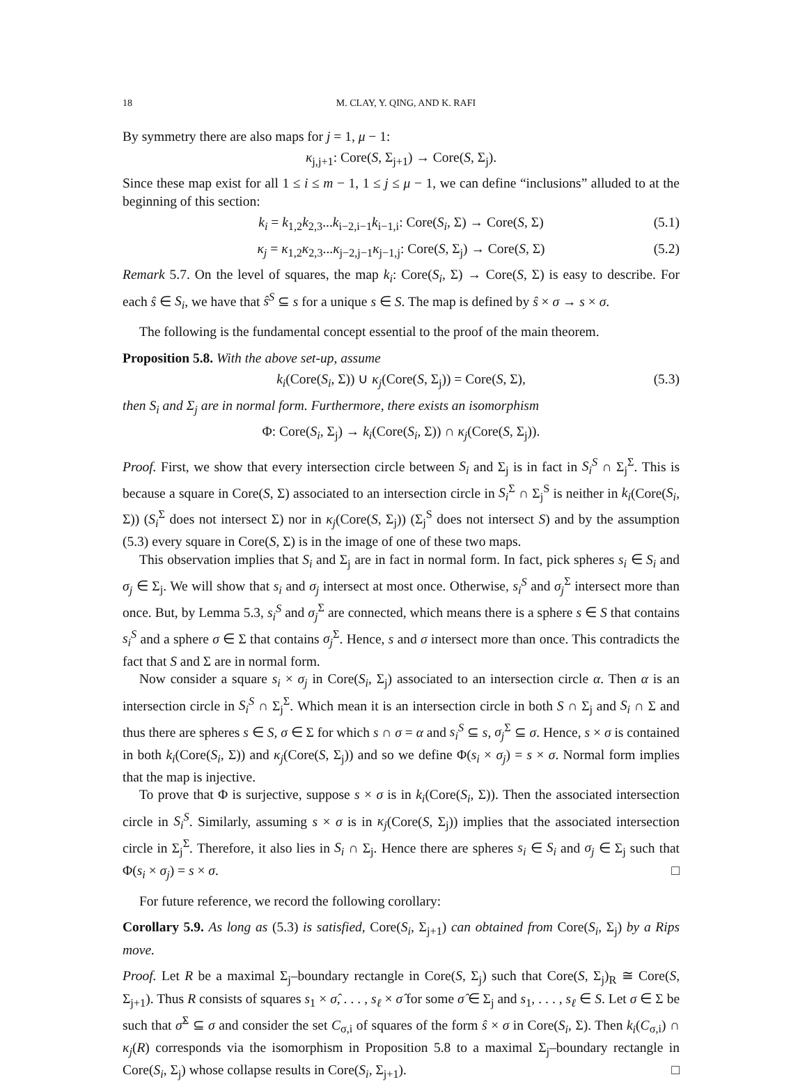18 M. CLAY, Y. QING, AND K. RAFI
By symmetry there are also maps for j = 1, μ − 1:
κ<sub>j,j+1</sub>: Core(S, Σ<sub>j+1</sub>) → Core(S, Σ<sub>j</sub>).
Since these map exist for all 1 ≤ i ≤ m − 1, 1 ≤ j ≤ μ − 1, we can define “inclusions” alluded to at the beginning of this section:
k<sub>i</sub> = k<sub>1,2</sub>k<sub>2,3</sub>...k<sub>i−2,i−1</sub>k<sub>i−1,i</sub>: Core(S<sub>i</sub>, Σ) → Core(S, Σ) (5.1)
κ<sub>j</sub> = κ<sub>1,2</sub>κ<sub>2,3</sub>...κ<sub>j−2,j−1</sub>κ<sub>j−1,j</sub>: Core(S, Σ<sub>j</sub>) → Core(S, Σ) (5.2)
Remark 5.7. On the level of squares, the map k<sub>i</sub>: Core(S<sub>i</sub>, Σ) → Core(S, Σ) is easy to describe. For each ŝ ∈ S<sub>i</sub>, we have that ŝ<sup>S</sup> ⊆ s for a unique s ∈ S. The map is defined by ŝ × σ → s × σ.
The following is the fundamental concept essential to the proof of the main theorem.
Proposition 5.8. With the above set-up, assume
k<sub>i</sub>(Core(S<sub>i</sub>, Σ)) ∪ κ<sub>j</sub>(Core(S, Σ<sub>j</sub>)) = Core(S, Σ), (5.3)
then S<sub>i</sub> and Σ<sub>j</sub> are in normal form. Furthermore, there exists an isomorphism
Φ: Core(S<sub>i</sub>, Σ<sub>j</sub>) → k<sub>i</sub>(Core(S<sub>i</sub>, Σ)) ∩ κ<sub>j</sub>(Core(S, Σ<sub>j</sub>)).
Proof. First, we show that every intersection circle between S<sub>i</sub> and Σ<sub>j</sub> is in fact in S<sub>i</sub><sup>S</sup> ∩ Σ<sub>j</sub><sup>Σ</sup>. This is because a square in Core(S, Σ) associated to an intersection circle in S<sub>i</sub><sup>Σ</sup> ∩ Σ<sub>j</sub><sup>S</sup> is neither in k<sub>i</sub>(Core(S<sub>i</sub>, Σ)) (S<sub>i</sub><sup>Σ</sup> does not intersect Σ) nor in κ<sub>j</sub>(Core(S, Σ<sub>j</sub>)) (Σ<sub>j</sub><sup>S</sup> does not intersect S) and by the assumption (5.3) every square in Core(S, Σ) is in the image of one of these two maps.
This observation implies that S<sub>i</sub> and Σ<sub>j</sub> are in fact in normal form. In fact, pick spheres s<sub>i</sub> ∈ S<sub>i</sub> and σ<sub>j</sub> ∈ Σ<sub>j</sub>. We will show that s<sub>i</sub> and σ<sub>j</sub> intersect at most once. Otherwise, s<sub>i</sub><sup>S</sup> and σ<sub>j</sub><sup>Σ</sup> intersect more than once. But, by Lemma 5.3, s<sub>i</sub><sup>S</sup> and σ<sub>j</sub><sup>Σ</sup> are connected, which means there is a sphere s ∈ S that contains s<sub>i</sub><sup>S</sup> and a sphere σ ∈ Σ that contains σ<sub>j</sub><sup>Σ</sup>. Hence, s and σ intersect more than once. This contradicts the fact that S and Σ are in normal form.
Now consider a square s<sub>i</sub> × σ<sub>j</sub> in Core(S<sub>i</sub>, Σ<sub>j</sub>) associated to an intersection circle α. Then α is an intersection circle in S<sub>i</sub><sup>S</sup> ∩ Σ<sub>j</sub><sup>Σ</sup>. Which mean it is an intersection circle in both S ∩ Σ<sub>j</sub> and S<sub>i</sub> ∩ Σ and thus there are spheres s ∈ S, σ ∈ Σ for which s ∩ σ = α and s<sub>i</sub><sup>S</sup> ⊆ s, σ<sub>j</sub><sup>Σ</sup> ⊆ σ. Hence, s × σ is contained in both k<sub>i</sub>(Core(S<sub>i</sub>, Σ)) and κ<sub>j</sub>(Core(S, Σ<sub>j</sub>)) and so we define Φ(s<sub>i</sub> × σ<sub>j</sub>) = s × σ. Normal form implies that the map is injective.
To prove that Φ is surjective, suppose s × σ is in k<sub>i</sub>(Core(S<sub>i</sub>, Σ)). Then the associated intersection circle in S<sub>i</sub><sup>S</sup>. Similarly, assuming s × σ is in κ<sub>j</sub>(Core(S, Σ<sub>j</sub>)) implies that the associated intersection circle in Σ<sub>j</sub><sup>Σ</sup>. Therefore, it also lies in S<sub>i</sub> ∩ Σ<sub>j</sub>. Hence there are spheres s<sub>i</sub> ∈ S<sub>i</sub> and σ<sub>j</sub> ∈ Σ<sub>j</sub> such that Φ(s<sub>i</sub> × σ<sub>j</sub>) = s × σ. □
For future reference, we record the following corollary:
Corollary 5.9. As long as (5.3) is satisfied, Core(S<sub>i</sub>, Σ<sub>j+1</sub>) can obtained from Core(S<sub>i</sub>, Σ<sub>j</sub>) by a Rips move.
Proof. Let R be a maximal Σ<sub>j</sub>–boundary rectangle in Core(S, Σ<sub>j</sub>) such that Core(S, Σ<sub>j</sub>)<sub>R</sub> ≅ Core(S, Σ<sub>j+1</sub>). Thus R consists of squares s<sub>1</sub> × σ̂, . . . , s<sub>ℓ</sub> × σ̂ for some σ̂ ∈ Σ<sub>j</sub> and s<sub>1</sub>, . . . , s<sub>ℓ</sub> ∈ S. Let σ ∈ Σ be such that σ̂<sup>Σ</sup> ⊆ σ and consider the set C<sub>σ,i</sub> of squares of the form ŝ × σ in Core(S<sub>i</sub>, Σ). Then k<sub>i</sub>(C<sub>σ,i</sub>) ∩ κ<sub>j</sub>(R) corresponds via the isomorphism in Proposition 5.8 to a maximal Σ<sub>j</sub>–boundary rectangle in Core(S<sub>i</sub>, Σ<sub>j</sub>) whose collapse results in Core(S<sub>i</sub>, Σ<sub>j+1</sub>). □